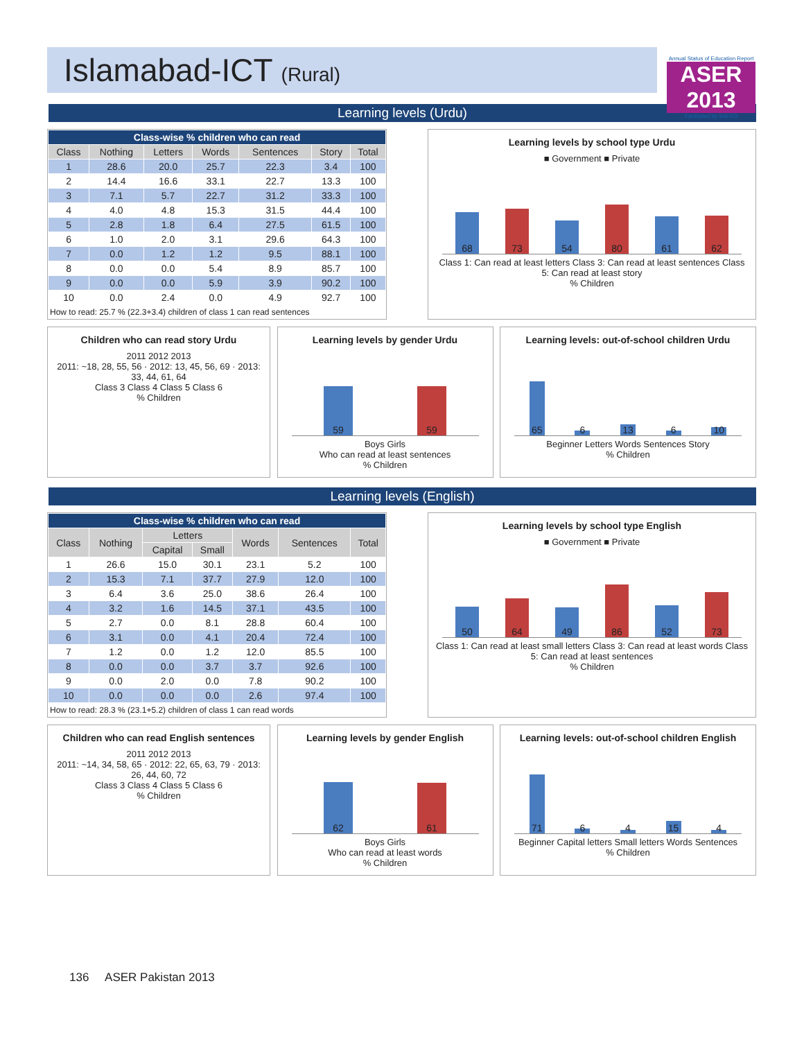Islamabad-ICT (Rural)
Annual Status of Education Report
ASER 2013
Facilitated by SAFED
Learning levels (Urdu)
| Class-wise % children who can read | | | | | | |
| --- | --- | --- | --- | --- | --- | --- |
| Class | Nothing | Letters | Words | Sentences | Story | Total |
| 1 | 28.6 | 20.0 | 25.7 | 22.3 | 3.4 | 100 |
| 2 | 14.4 | 16.6 | 33.1 | 22.7 | 13.3 | 100 |
| 3 | 7.1 | 5.7 | 22.7 | 31.2 | 33.3 | 100 |
| 4 | 4.0 | 4.8 | 15.3 | 31.5 | 44.4 | 100 |
| 5 | 2.8 | 1.8 | 6.4 | 27.5 | 61.5 | 100 |
| 6 | 1.0 | 2.0 | 3.1 | 29.6 | 64.3 | 100 |
| 7 | 0.0 | 1.2 | 1.2 | 9.5 | 88.1 | 100 |
| 8 | 0.0 | 0.0 | 5.4 | 8.9 | 85.7 | 100 |
| 9 | 0.0 | 0.0 | 5.9 | 3.9 | 90.2 | 100 |
| 10 | 0.0 | 2.4 | 0.0 | 4.9 | 92.7 | 100 |
How to read: 25.7 % (22.3+3.4) children of class 1 can read sentences
Learning levels by school type Urdu
■ Government ■ Private
68
73
54
80
61
62
Class 1: Can read at least letters Class 3: Can read at least sentences Class 5: Can read at least story
% Children
Children who can read story Urdu
2011 2012 2013
2011: ~18, 28, 55, 56 · 2012: 13, 45, 56, 69 · 2013: 33, 44, 61, 64
Class 3 Class 4 Class 5 Class 6
% Children
Learning levels by gender Urdu
59
59
Boys Girls
Who can read at least sentences
% Children
Learning levels: out-of-school children Urdu
65
6
13
6
10
Beginner Letters Words Sentences Story
% Children
Learning levels (English)
| Class-wise % children who can read | | | | | | |
| --- | --- | --- | --- | --- | --- | --- |
| Class | Nothing | Letters | | Words | Sentences | Total |
| | | Capital | Small | | | |
| 1 | 26.6 | 15.0 | 30.1 | 23.1 | 5.2 | 100 |
| 2 | 15.3 | 7.1 | 37.7 | 27.9 | 12.0 | 100 |
| 3 | 6.4 | 3.6 | 25.0 | 38.6 | 26.4 | 100 |
| 4 | 3.2 | 1.6 | 14.5 | 37.1 | 43.5 | 100 |
| 5 | 2.7 | 0.0 | 8.1 | 28.8 | 60.4 | 100 |
| 6 | 3.1 | 0.0 | 4.1 | 20.4 | 72.4 | 100 |
| 7 | 1.2 | 0.0 | 1.2 | 12.0 | 85.5 | 100 |
| 8 | 0.0 | 0.0 | 3.7 | 3.7 | 92.6 | 100 |
| 9 | 0.0 | 2.0 | 0.0 | 7.8 | 90.2 | 100 |
| 10 | 0.0 | 0.0 | 0.0 | 2.6 | 97.4 | 100 |
How to read: 28.3 % (23.1+5.2) children of class 1 can read words
Learning levels by school type English
■ Government ■ Private
50
64
49
86
52
73
Class 1: Can read at least small letters Class 3: Can read at least words Class 5: Can read at least sentences
% Children
Children who can read English sentences
2011 2012 2013
2011: ~14, 34, 58, 65 · 2012: 22, 65, 63, 79 · 2013: 26, 44, 60, 72
Class 3 Class 4 Class 5 Class 6
% Children
Learning levels by gender English
62
61
Boys Girls
Who can read at least words
% Children
Learning levels: out-of-school children English
71
6
4
15
4
Beginner Capital letters Small letters Words Sentences
% Children
136 ASER Pakistan 2013